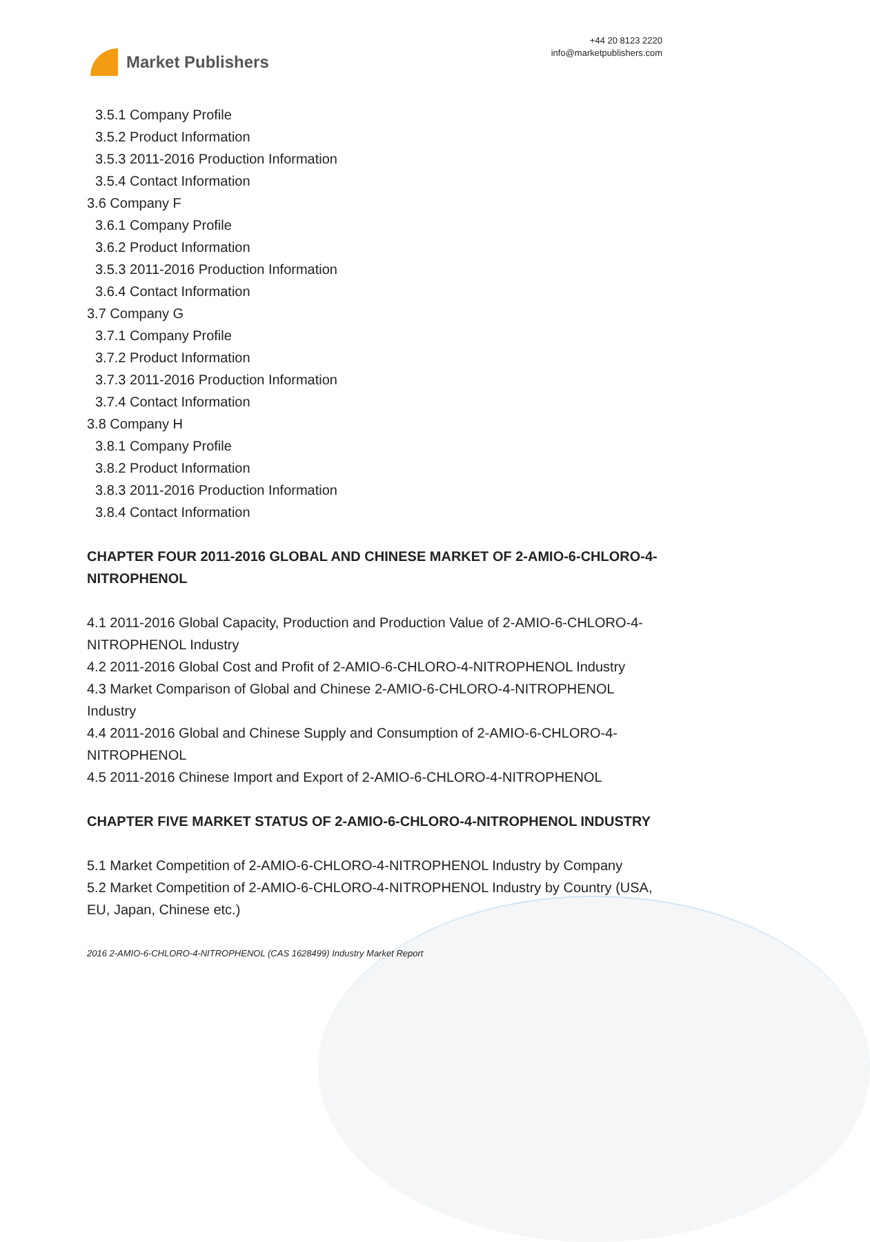Market Publishers
+44 20 8123 2220
info@marketpublishers.com
3.5.1 Company Profile
3.5.2 Product Information
3.5.3 2011-2016 Production Information
3.5.4 Contact Information
3.6 Company F
3.6.1 Company Profile
3.6.2 Product Information
3.5.3 2011-2016 Production Information
3.6.4 Contact Information
3.7 Company G
3.7.1 Company Profile
3.7.2 Product Information
3.7.3 2011-2016 Production Information
3.7.4 Contact Information
3.8 Company H
3.8.1 Company Profile
3.8.2 Product Information
3.8.3 2011-2016 Production Information
3.8.4 Contact Information
CHAPTER FOUR 2011-2016 GLOBAL AND CHINESE MARKET OF 2-AMIO-6-CHLORO-4-NITROPHENOL
4.1 2011-2016 Global Capacity, Production and Production Value of 2-AMIO-6-CHLORO-4-NITROPHENOL Industry
4.2 2011-2016 Global Cost and Profit of 2-AMIO-6-CHLORO-4-NITROPHENOL Industry
4.3 Market Comparison of Global and Chinese 2-AMIO-6-CHLORO-4-NITROPHENOL Industry
4.4 2011-2016 Global and Chinese Supply and Consumption of 2-AMIO-6-CHLORO-4-NITROPHENOL
4.5 2011-2016 Chinese Import and Export of 2-AMIO-6-CHLORO-4-NITROPHENOL
CHAPTER FIVE MARKET STATUS OF 2-AMIO-6-CHLORO-4-NITROPHENOL INDUSTRY
5.1 Market Competition of 2-AMIO-6-CHLORO-4-NITROPHENOL Industry by Company
5.2 Market Competition of 2-AMIO-6-CHLORO-4-NITROPHENOL Industry by Country (USA, EU, Japan, Chinese etc.)
2016 2-AMIO-6-CHLORO-4-NITROPHENOL (CAS 1628499) Industry Market Report